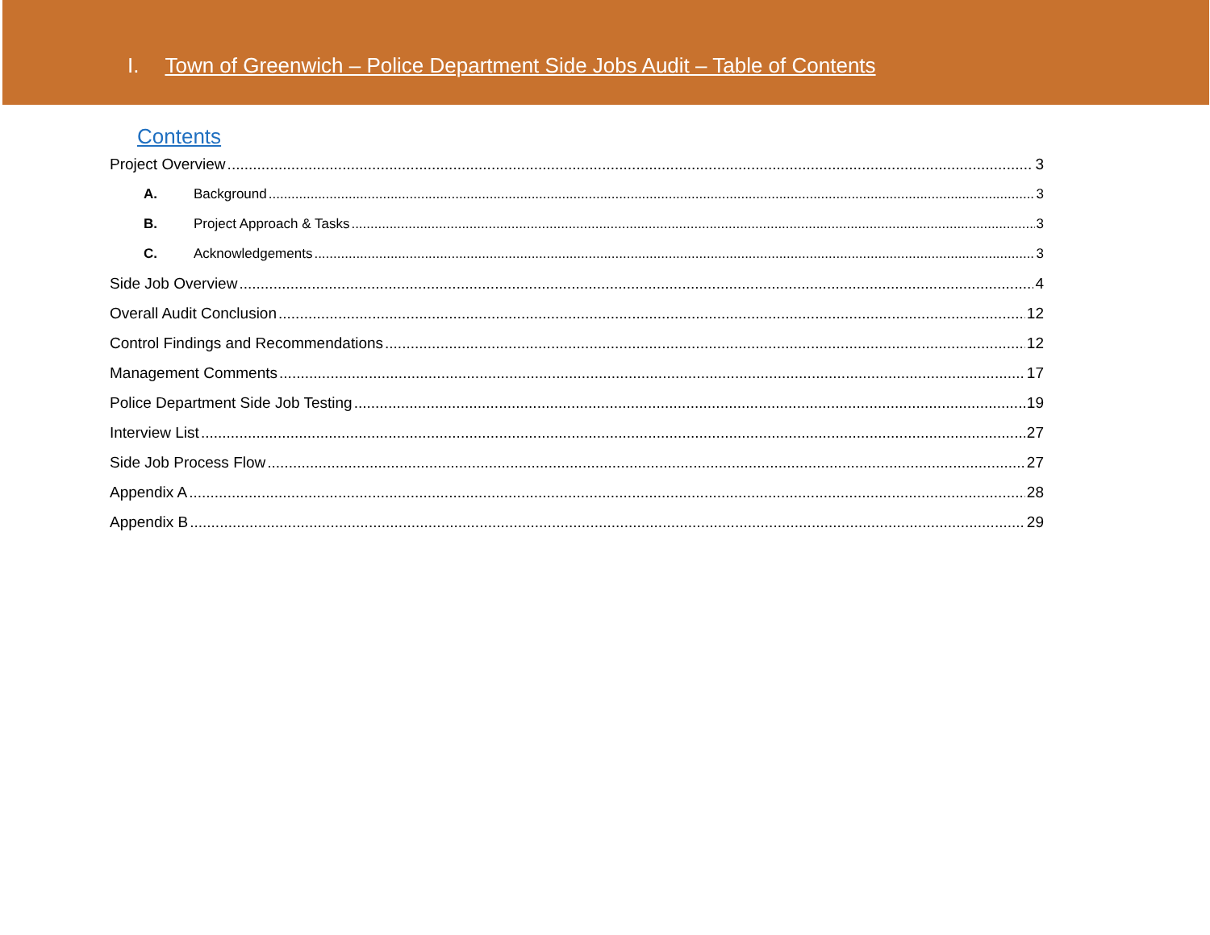I. Town of Greenwich – Police Department Side Jobs Audit – Table of Contents
Contents
Project Overview 3
A. Background 3
B. Project Approach & Tasks 3
C. Acknowledgements 3
Side Job Overview 4
Overall Audit Conclusion 12
Control Findings and Recommendations 12
Management Comments 17
Police Department Side Job Testing 19
Interview List 27
Side Job Process Flow 27
Appendix A 28
Appendix B 29